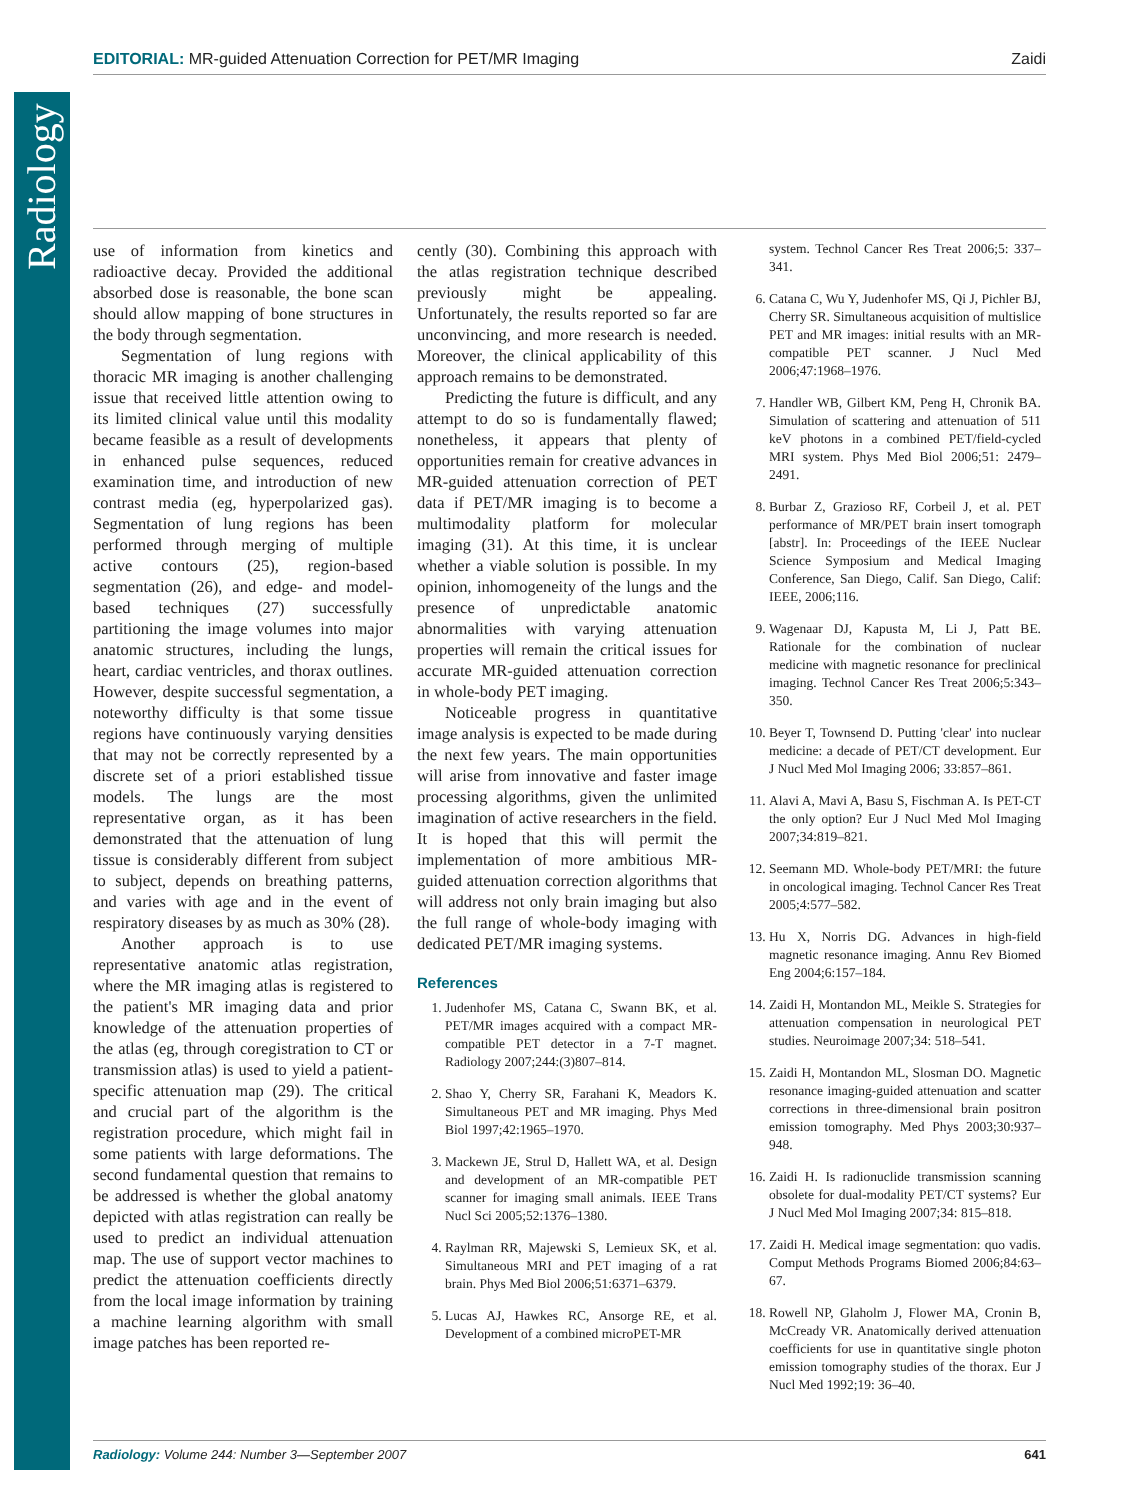Radiology
EDITORIAL: MR-guided Attenuation Correction for PET/MR Imaging Zaidi
use of information from kinetics and radioactive decay. Provided the additional absorbed dose is reasonable, the bone scan should allow mapping of bone structures in the body through segmentation.
Segmentation of lung regions with thoracic MR imaging is another challenging issue that received little attention owing to its limited clinical value until this modality became feasible as a result of developments in enhanced pulse sequences, reduced examination time, and introduction of new contrast media (eg, hyperpolarized gas). Segmentation of lung regions has been performed through merging of multiple active contours (25), region-based segmentation (26), and edge- and model-based techniques (27) successfully partitioning the image volumes into major anatomic structures, including the lungs, heart, cardiac ventricles, and thorax outlines. However, despite successful segmentation, a noteworthy difficulty is that some tissue regions have continuously varying densities that may not be correctly represented by a discrete set of a priori established tissue models. The lungs are the most representative organ, as it has been demonstrated that the attenuation of lung tissue is considerably different from subject to subject, depends on breathing patterns, and varies with age and in the event of respiratory diseases by as much as 30% (28).
Another approach is to use representative anatomic atlas registration, where the MR imaging atlas is registered to the patient's MR imaging data and prior knowledge of the attenuation properties of the atlas (eg, through coregistration to CT or transmission atlas) is used to yield a patient-specific attenuation map (29). The critical and crucial part of the algorithm is the registration procedure, which might fail in some patients with large deformations. The second fundamental question that remains to be addressed is whether the global anatomy depicted with atlas registration can really be used to predict an individual attenuation map. The use of support vector machines to predict the attenuation coefficients directly from the local image information by training a machine learning algorithm with small image patches has been reported re-
cently (30). Combining this approach with the atlas registration technique described previously might be appealing. Unfortunately, the results reported so far are unconvincing, and more research is needed. Moreover, the clinical applicability of this approach remains to be demonstrated.
Predicting the future is difficult, and any attempt to do so is fundamentally flawed; nonetheless, it appears that plenty of opportunities remain for creative advances in MR-guided attenuation correction of PET data if PET/MR imaging is to become a multimodality platform for molecular imaging (31). At this time, it is unclear whether a viable solution is possible. In my opinion, inhomogeneity of the lungs and the presence of unpredictable anatomic abnormalities with varying attenuation properties will remain the critical issues for accurate MR-guided attenuation correction in whole-body PET imaging.
Noticeable progress in quantitative image analysis is expected to be made during the next few years. The main opportunities will arise from innovative and faster image processing algorithms, given the unlimited imagination of active researchers in the field. It is hoped that this will permit the implementation of more ambitious MR-guided attenuation correction algorithms that will address not only brain imaging but also the full range of whole-body imaging with dedicated PET/MR imaging systems.
References
1. Judenhofer MS, Catana C, Swann BK, et al. PET/MR images acquired with a compact MR-compatible PET detector in a 7-T magnet. Radiology 2007;244:(3)807–814.
2. Shao Y, Cherry SR, Farahani K, Meadors K. Simultaneous PET and MR imaging. Phys Med Biol 1997;42:1965–1970.
3. Mackewn JE, Strul D, Hallett WA, et al. Design and development of an MR-compatible PET scanner for imaging small animals. IEEE Trans Nucl Sci 2005;52:1376–1380.
4. Raylman RR, Majewski S, Lemieux SK, et al. Simultaneous MRI and PET imaging of a rat brain. Phys Med Biol 2006;51:6371–6379.
5. Lucas AJ, Hawkes RC, Ansorge RE, et al. Development of a combined microPET-MR
system. Technol Cancer Res Treat 2006;5: 337–341.
6. Catana C, Wu Y, Judenhofer MS, Qi J, Pichler BJ, Cherry SR. Simultaneous acquisition of multislice PET and MR images: initial results with an MR-compatible PET scanner. J Nucl Med 2006;47:1968–1976.
7. Handler WB, Gilbert KM, Peng H, Chronik BA. Simulation of scattering and attenuation of 511 keV photons in a combined PET/field-cycled MRI system. Phys Med Biol 2006;51: 2479–2491.
8. Burbar Z, Grazioso RF, Corbeil J, et al. PET performance of MR/PET brain insert tomograph [abstr]. In: Proceedings of the IEEE Nuclear Science Symposium and Medical Imaging Conference, San Diego, Calif. San Diego, Calif: IEEE, 2006;116.
9. Wagenaar DJ, Kapusta M, Li J, Patt BE. Rationale for the combination of nuclear medicine with magnetic resonance for preclinical imaging. Technol Cancer Res Treat 2006;5:343–350.
10. Beyer T, Townsend D. Putting 'clear' into nuclear medicine: a decade of PET/CT development. Eur J Nucl Med Mol Imaging 2006; 33:857–861.
11. Alavi A, Mavi A, Basu S, Fischman A. Is PET-CT the only option? Eur J Nucl Med Mol Imaging 2007;34:819–821.
12. Seemann MD. Whole-body PET/MRI: the future in oncological imaging. Technol Cancer Res Treat 2005;4:577–582.
13. Hu X, Norris DG. Advances in high-field magnetic resonance imaging. Annu Rev Biomed Eng 2004;6:157–184.
14. Zaidi H, Montandon ML, Meikle S. Strategies for attenuation compensation in neurological PET studies. Neuroimage 2007;34: 518–541.
15. Zaidi H, Montandon ML, Slosman DO. Magnetic resonance imaging-guided attenuation and scatter corrections in three-dimensional brain positron emission tomography. Med Phys 2003;30:937–948.
16. Zaidi H. Is radionuclide transmission scanning obsolete for dual-modality PET/CT systems? Eur J Nucl Med Mol Imaging 2007;34: 815–818.
17. Zaidi H. Medical image segmentation: quo vadis. Comput Methods Programs Biomed 2006;84:63–67.
18. Rowell NP, Glaholm J, Flower MA, Cronin B, McCready VR. Anatomically derived attenuation coefficients for use in quantitative single photon emission tomography studies of the thorax. Eur J Nucl Med 1992;19: 36–40.
Radiology: Volume 244: Number 3—September 2007 641